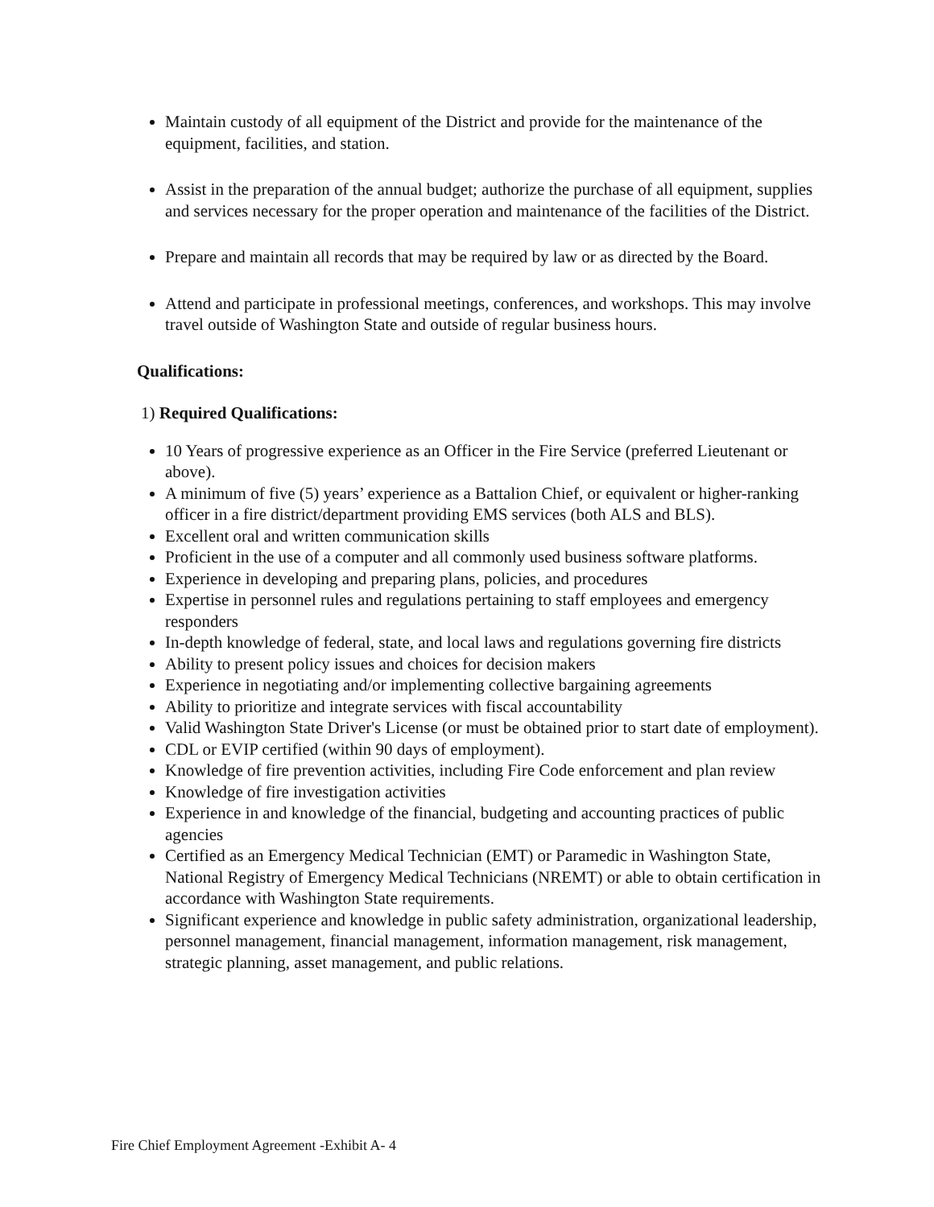Maintain custody of all equipment of the District and provide for the maintenance of the equipment, facilities, and station.
Assist in the preparation of the annual budget; authorize the purchase of all equipment, supplies and services necessary for the proper operation and maintenance of the facilities of the District.
Prepare and maintain all records that may be required by law or as directed by the Board.
Attend and participate in professional meetings, conferences, and workshops. This may involve travel outside of Washington State and outside of regular business hours.
Qualifications:
1) Required Qualifications:
10 Years of progressive experience as an Officer in the Fire Service (preferred Lieutenant or above).
A minimum of five (5) years’ experience as a Battalion Chief, or equivalent or higher-ranking officer in a fire district/department providing EMS services (both ALS and BLS).
Excellent oral and written communication skills
Proficient in the use of a computer and all commonly used business software platforms.
Experience in developing and preparing plans, policies, and procedures
Expertise in personnel rules and regulations pertaining to staff employees and emergency responders
In-depth knowledge of federal, state, and local laws and regulations governing fire districts
Ability to present policy issues and choices for decision makers
Experience in negotiating and/or implementing collective bargaining agreements
Ability to prioritize and integrate services with fiscal accountability
Valid Washington State Driver's License (or must be obtained prior to start date of employment).
CDL or EVIP certified (within 90 days of employment).
Knowledge of fire prevention activities, including Fire Code enforcement and plan review
Knowledge of fire investigation activities
Experience in and knowledge of the financial, budgeting and accounting practices of public agencies
Certified as an Emergency Medical Technician (EMT) or Paramedic in Washington State, National Registry of Emergency Medical Technicians (NREMT) or able to obtain certification in accordance with Washington State requirements.
Significant experience and knowledge in public safety administration, organizational leadership, personnel management, financial management, information management, risk management, strategic planning, asset management, and public relations.
Fire Chief Employment Agreement -Exhibit A- 4